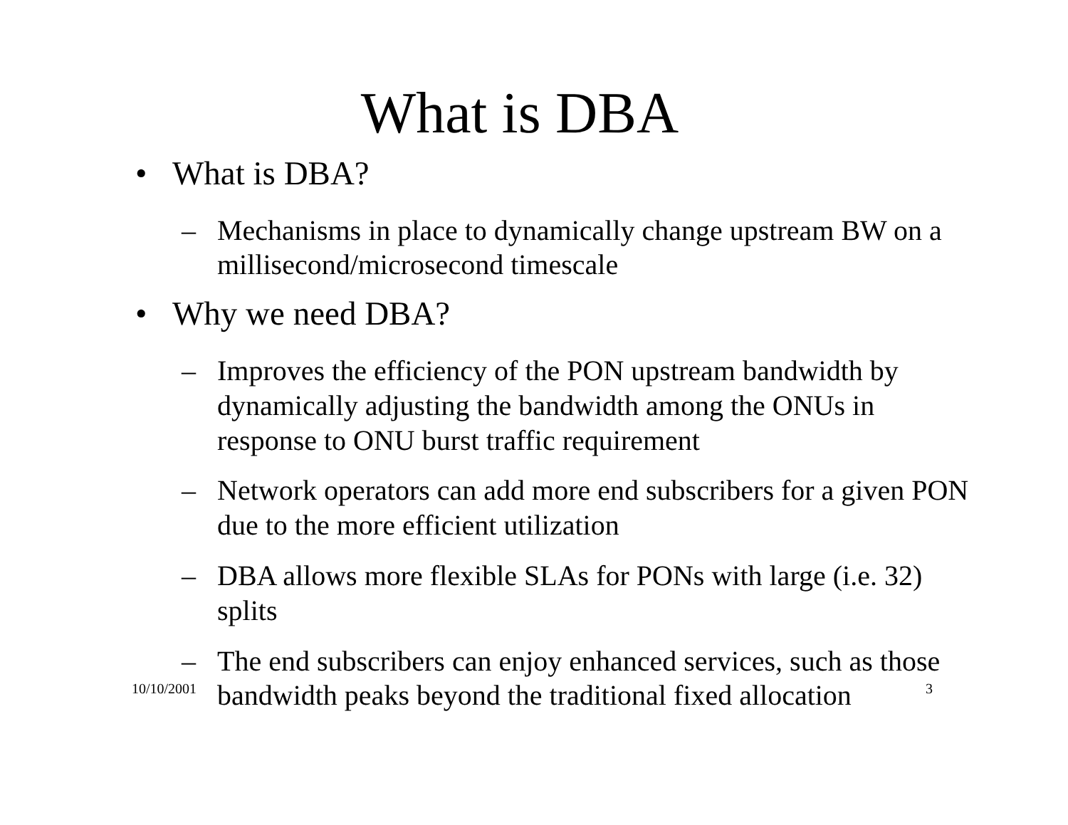What is DBA
• What is DBA?
– Mechanisms in place to dynamically change upstream BW on a millisecond/microsecond timescale
• Why we need DBA?
– Improves the efficiency of the PON upstream bandwidth by dynamically adjusting the bandwidth among the ONUs in response to ONU burst traffic requirement
– Network operators can add more end subscribers for a given PON due to the more efficient utilization
– DBA allows more flexible SLAs for PONs with large (i.e. 32) splits
– The end subscribers can enjoy enhanced services, such as those bandwidth peaks beyond the traditional fixed allocation
10/10/2001 3